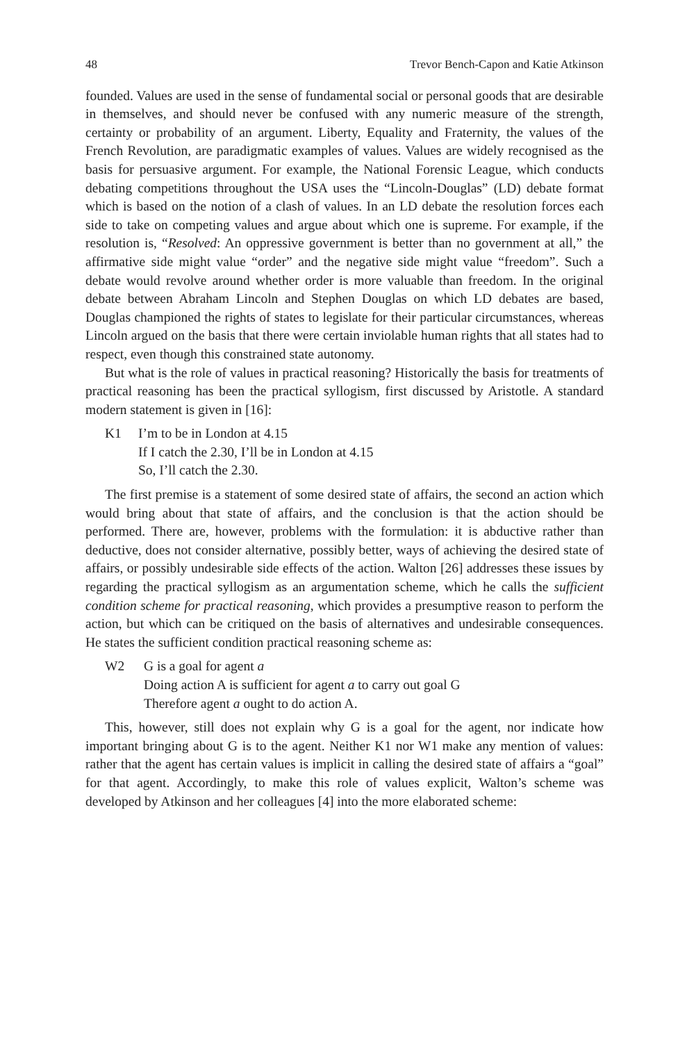48 Trevor Bench-Capon and Katie Atkinson
founded. Values are used in the sense of fundamental social or personal goods that are desirable in themselves, and should never be confused with any numeric measure of the strength, certainty or probability of an argument. Liberty, Equality and Fraternity, the values of the French Revolution, are paradigmatic examples of values. Values are widely recognised as the basis for persuasive argument. For example, the National Forensic League, which conducts debating competitions throughout the USA uses the “Lincoln-Douglas” (LD) debate format which is based on the notion of a clash of values. In an LD debate the resolution forces each side to take on competing values and argue about which one is supreme. For example, if the resolution is, “Resolved: An oppressive government is better than no government at all,” the affirmative side might value “order” and the negative side might value “freedom”. Such a debate would revolve around whether order is more valuable than freedom. In the original debate between Abraham Lincoln and Stephen Douglas on which LD debates are based, Douglas championed the rights of states to legislate for their particular circumstances, whereas Lincoln argued on the basis that there were certain inviolable human rights that all states had to respect, even though this constrained state autonomy.
But what is the role of values in practical reasoning? Historically the basis for treatments of practical reasoning has been the practical syllogism, first discussed by Aristotle. A standard modern statement is given in [16]:
K1 I’m to be in London at 4.15
If I catch the 2.30, I’ll be in London at 4.15
So, I’ll catch the 2.30.
The first premise is a statement of some desired state of affairs, the second an action which would bring about that state of affairs, and the conclusion is that the action should be performed. There are, however, problems with the formulation: it is abductive rather than deductive, does not consider alternative, possibly better, ways of achieving the desired state of affairs, or possibly undesirable side effects of the action. Walton [26] addresses these issues by regarding the practical syllogism as an argumentation scheme, which he calls the sufficient condition scheme for practical reasoning, which provides a presumptive reason to perform the action, but which can be critiqued on the basis of alternatives and undesirable consequences. He states the sufficient condition practical reasoning scheme as:
W2 G is a goal for agent a
Doing action A is sufficient for agent a to carry out goal G
Therefore agent a ought to do action A.
This, however, still does not explain why G is a goal for the agent, nor indicate how important bringing about G is to the agent. Neither K1 nor W1 make any mention of values: rather that the agent has certain values is implicit in calling the desired state of affairs a “goal” for that agent. Accordingly, to make this role of values explicit, Walton’s scheme was developed by Atkinson and her colleagues [4] into the more elaborated scheme: